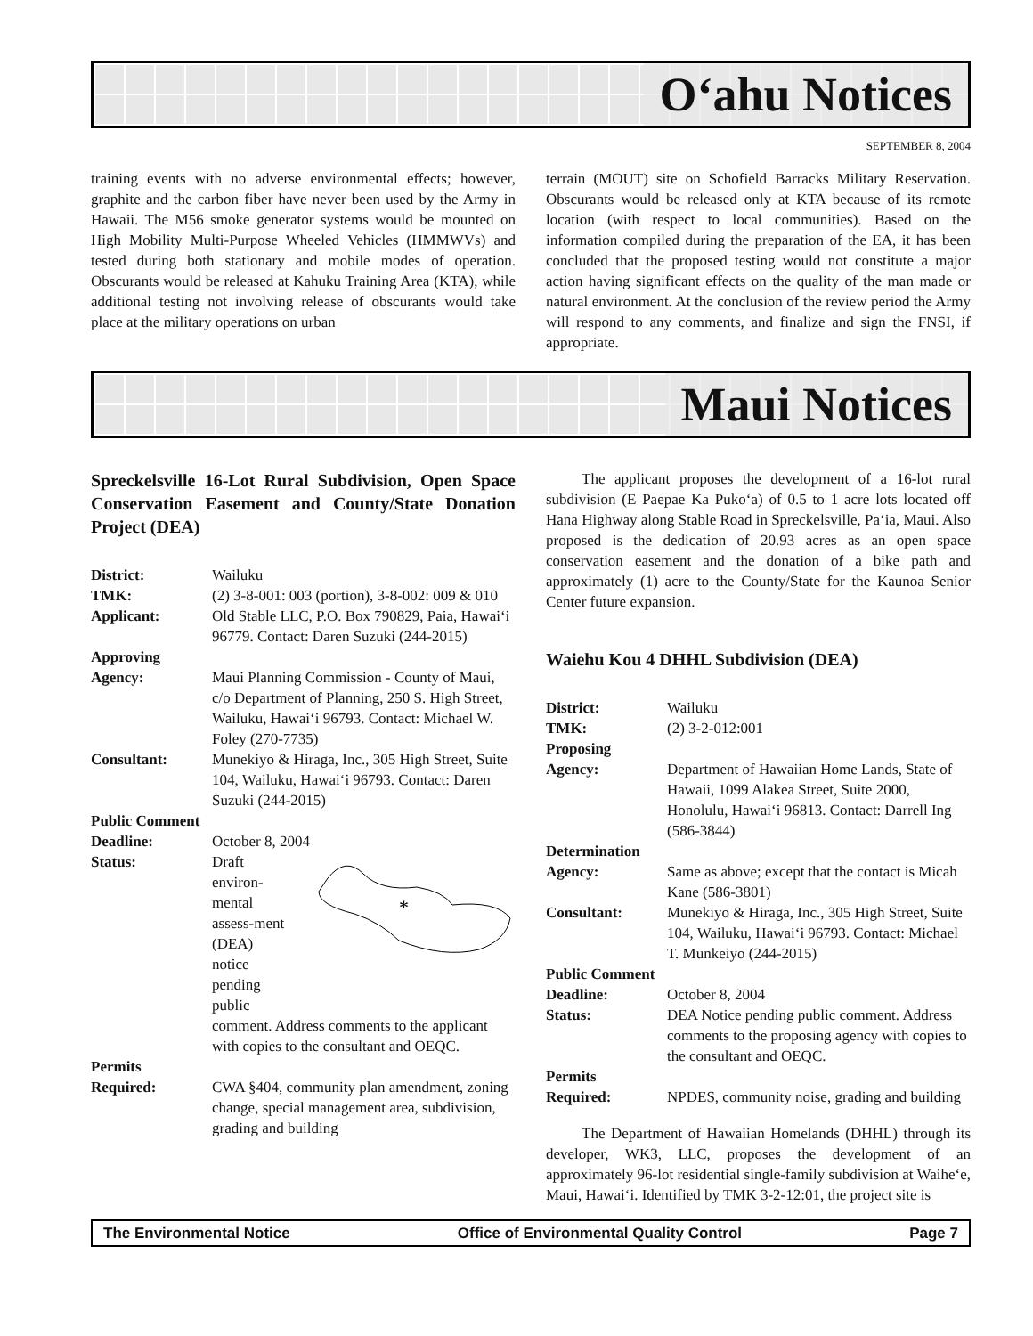O‘ahu Notices
SEPTEMBER 8, 2004
training events with no adverse environmental effects; however, graphite and the carbon fiber have never been used by the Army in Hawaii. The M56 smoke generator systems would be mounted on High Mobility Multi-Purpose Wheeled Vehicles (HMMWVs) and tested during both stationary and mobile modes of operation. Obscurants would be released at Kahuku Training Area (KTA), while additional testing not involving release of obscurants would take place at the military operations on urban
terrain (MOUT) site on Schofield Barracks Military Reservation. Obscurants would be released only at KTA because of its remote location (with respect to local communities). Based on the information compiled during the preparation of the EA, it has been concluded that the proposed testing would not constitute a major action having significant effects on the quality of the man made or natural environment. At the conclusion of the review period the Army will respond to any comments, and finalize and sign the FNSI, if appropriate.
Maui Notices
Spreckelsville 16-Lot Rural Subdivision, Open Space Conservation Easement and County/State Donation Project (DEA)
District: Wailuku
TMK: (2) 3-8-001: 003 (portion), 3-8-002: 009 & 010
Applicant: Old Stable LLC, P.O. Box 790829, Paia, Hawai‘i 96779. Contact: Daren Suzuki (244-2015)
Approving
Agency:
Maui Planning Commission - County of Maui, c/o Department of Planning, 250 S. High Street, Wailuku, Hawai‘i 96793. Contact: Michael W. Foley (270-7735)
Consultant: Munekiyo & Hiraga, Inc., 305 High Street, Suite 104, Wailuku, Hawai‘i 96793. Contact: Daren Suzuki (244-2015)
Public Comment
Deadline:
October 8, 2004
Status: Draft environ-mental assess-ment (DEA) notice pending public
*
comment. Address comments to the applicant with copies to the consultant and OEQC.
Permits
Required:
CWA §404, community plan amendment, zoning change, special management area, subdivision, grading and building
The applicant proposes the development of a 16-lot rural subdivision (E Paepae Ka Puko‘a) of 0.5 to 1 acre lots located off Hana Highway along Stable Road in Spreckelsville, Pa‘ia, Maui. Also proposed is the dedication of 20.93 acres as an open space conservation easement and the donation of a bike path and approximately (1) acre to the County/State for the Kaunoa Senior Center future expansion.
Waiehu Kou 4 DHHL Subdivision (DEA)
District: Wailuku
TMK: (2) 3-2-012:001
Proposing
Agency:
Department of Hawaiian Home Lands, State of Hawaii, 1099 Alakea Street, Suite 2000, Honolulu, Hawai‘i 96813. Contact: Darrell Ing (586-3844)
Determination
Agency:
Same as above; except that the contact is Micah Kane (586-3801)
Consultant: Munekiyo & Hiraga, Inc., 305 High Street, Suite 104, Wailuku, Hawai‘i 96793. Contact: Michael T. Munkeiyo (244-2015)
Public Comment
Deadline:
October 8, 2004
Status: DEA Notice pending public comment. Address comments to the proposing agency with copies to the consultant and OEQC.
Permits
Required:
NPDES, community noise, grading and building
The Department of Hawaiian Homelands (DHHL) through its developer, WK3, LLC, proposes the development of an approximately 96-lot residential single-family subdivision at Waihe‘e, Maui, Hawai‘i. Identified by TMK 3-2-12:01, the project site is
The Environmental Notice Office of Environmental Quality Control Page 7